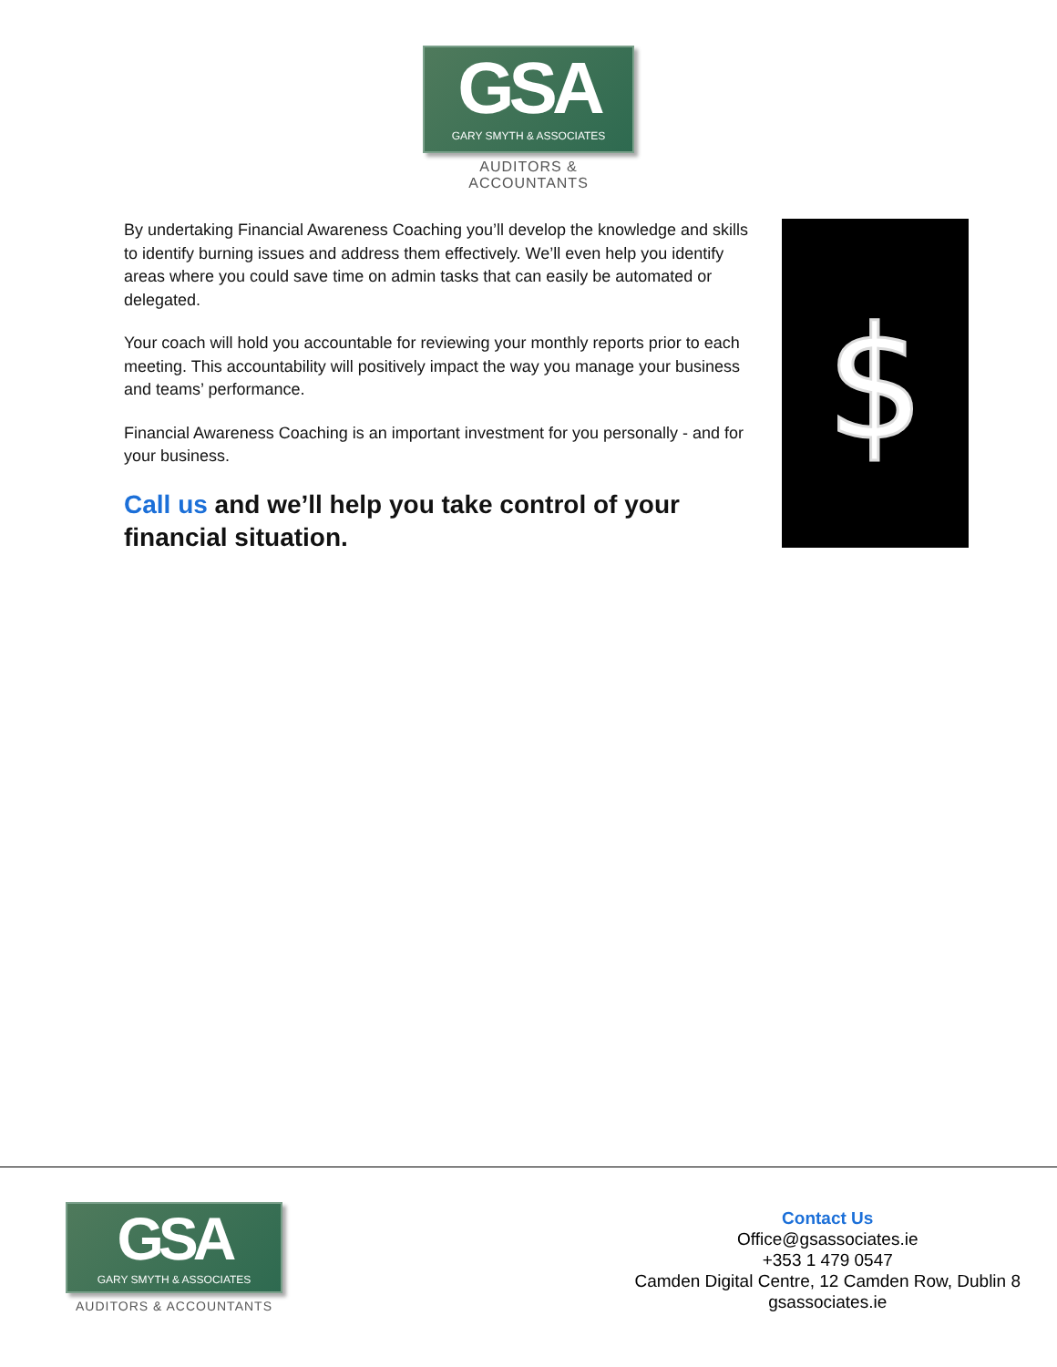GSA
GARY SMYTH & ASSOCIATES
AUDITORS & ACCOUNTANTS
By undertaking Financial Awareness Coaching you’ll develop the knowledge and skills to identify burning issues and address them effectively. We’ll even help you identify areas where you could save time on admin tasks that can easily be automated or delegated.
Your coach will hold you accountable for reviewing your monthly reports prior to each meeting. This accountability will positively impact the way you manage your business and teams’ performance.
Financial Awareness Coaching is an important investment for you personally - and for your business.
Call us and we’ll help you take control of your financial situation.
$
GSA
GARY SMYTH & ASSOCIATES
AUDITORS & ACCOUNTANTS
Contact Us
Office@gsassociates.ie
+353 1 479 0547
Camden Digital Centre, 12 Camden Row, Dublin 8
gsassociates.ie